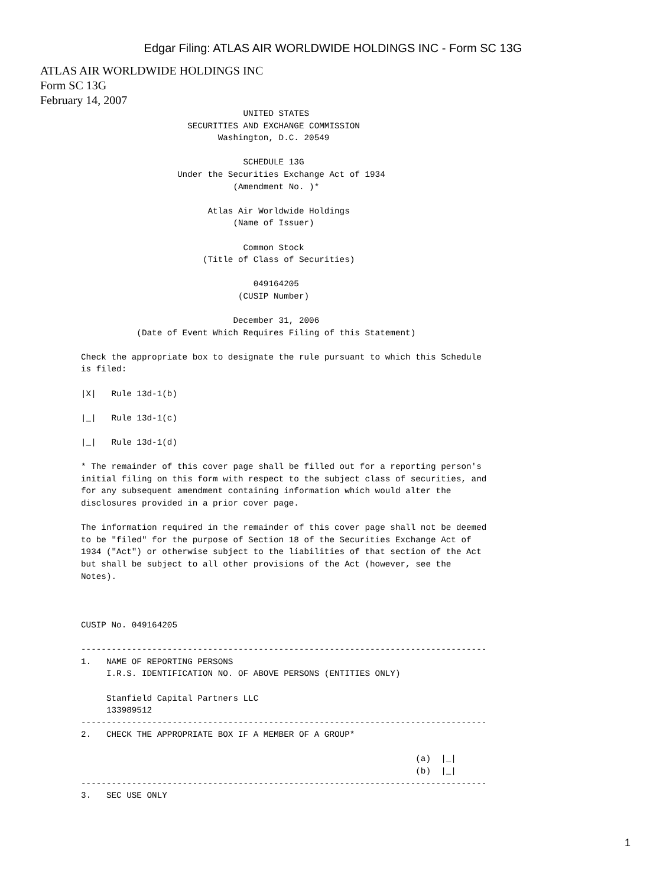Edgar Filing: ATLAS AIR WORLDWIDE HOLDINGS INC - Form SC 13G
ATLAS AIR WORLDWIDE HOLDINGS INC
Form SC 13G
February 14, 2007
                                UNITED STATES
                     SECURITIES AND EXCHANGE COMMISSION
                           Washington, D.C. 20549

                                SCHEDULE 13G
                   Under the Securities Exchange Act of 1934
                              (Amendment No. )*

                         Atlas Air Worldwide Holdings
                              (Name of Issuer)

                                Common Stock
                        (Title of Class of Securities)

                                  049164205
                               (CUSIP Number)

                              December 31, 2006
           (Date of Event Which Requires Filing of this Statement)

Check the appropriate box to designate the rule pursuant to which this Schedule
is filed:

|X|   Rule 13d-1(b)

|_|   Rule 13d-1(c)

|_|   Rule 13d-1(d)

* The remainder of this cover page shall be filled out for a reporting person's
initial filing on this form with respect to the subject class of securities, and
for any subsequent amendment containing information which would alter the
disclosures provided in a prior cover page.

The information required in the remainder of this cover page shall not be deemed
to be "filed" for the purpose of Section 18 of the Securities Exchange Act of
1934 ("Act") or otherwise subject to the liabilities of that section of the Act
but shall be subject to all other provisions of the Act (however, see the
Notes).



CUSIP No. 049164205

--------------------------------------------------------------------------------
1.   NAME OF REPORTING PERSONS
     I.R.S. IDENTIFICATION NO. OF ABOVE PERSONS (ENTITIES ONLY)

     Stanfield Capital Partners LLC
     133989512
--------------------------------------------------------------------------------
2.   CHECK THE APPROPRIATE BOX IF A MEMBER OF A GROUP*

                                                                  (a)  |_|
                                                                  (b)  |_|
--------------------------------------------------------------------------------
3.   SEC USE ONLY
1